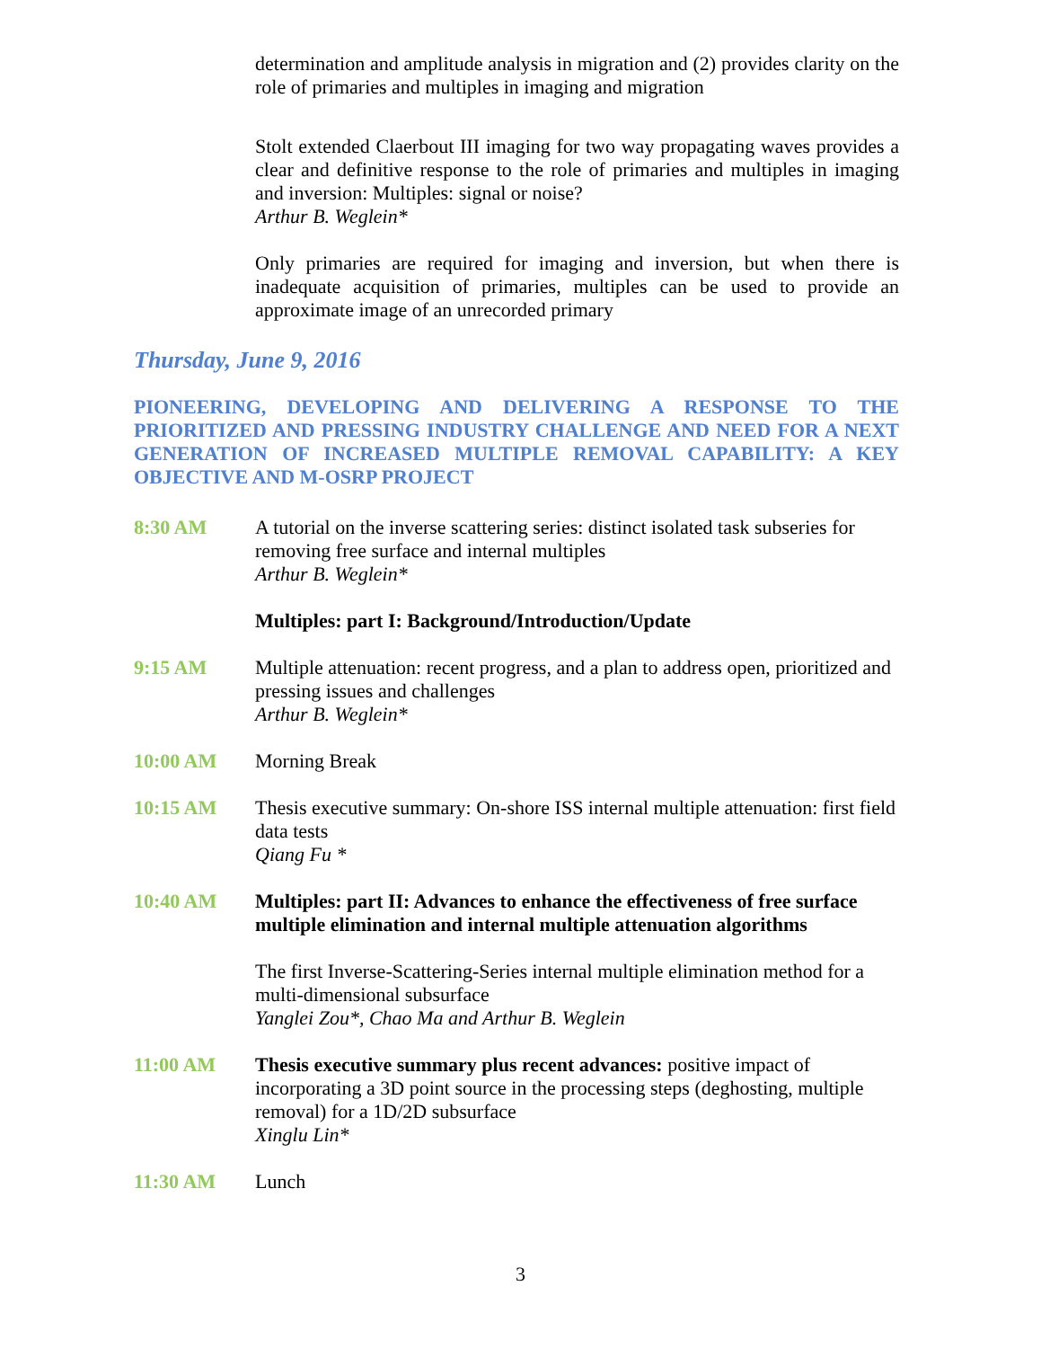determination and amplitude analysis in migration and (2) provides clarity on the role of primaries and multiples in imaging and migration
Stolt extended Claerbout III imaging for two way propagating waves provides a clear and definitive response to the role of primaries and multiples in imaging and inversion: Multiples: signal or noise?
Arthur B. Weglein*
Only primaries are required for imaging and inversion, but when there is inadequate acquisition of primaries, multiples can be used to provide an approximate image of an unrecorded primary
Thursday, June 9, 2016
PIONEERING, DEVELOPING AND DELIVERING A RESPONSE TO THE PRIORITIZED AND PRESSING INDUSTRY CHALLENGE AND NEED FOR A NEXT GENERATION OF INCREASED MULTIPLE REMOVAL CAPABILITY: A KEY OBJECTIVE AND M-OSRP PROJECT
8:30 AM A tutorial on the inverse scattering series: distinct isolated task subseries for removing free surface and internal multiples
Arthur B. Weglein*
Multiples: part I: Background/Introduction/Update
9:15 AM Multiple attenuation: recent progress, and a plan to address open, prioritized and pressing issues and challenges
Arthur B. Weglein*
10:00 AM Morning Break
10:15 AM Thesis executive summary: On-shore ISS internal multiple attenuation: first field data tests
Qiang Fu *
10:40 AM Multiples: part II: Advances to enhance the effectiveness of free surface multiple elimination and internal multiple attenuation algorithms
The first Inverse-Scattering-Series internal multiple elimination method for a multi-dimensional subsurface
Yanglei Zou*, Chao Ma and Arthur B. Weglein
11:00 AM Thesis executive summary plus recent advances: positive impact of incorporating a 3D point source in the processing steps (deghosting, multiple removal) for a 1D/2D subsurface
Xinglu Lin*
11:30 AM Lunch
3